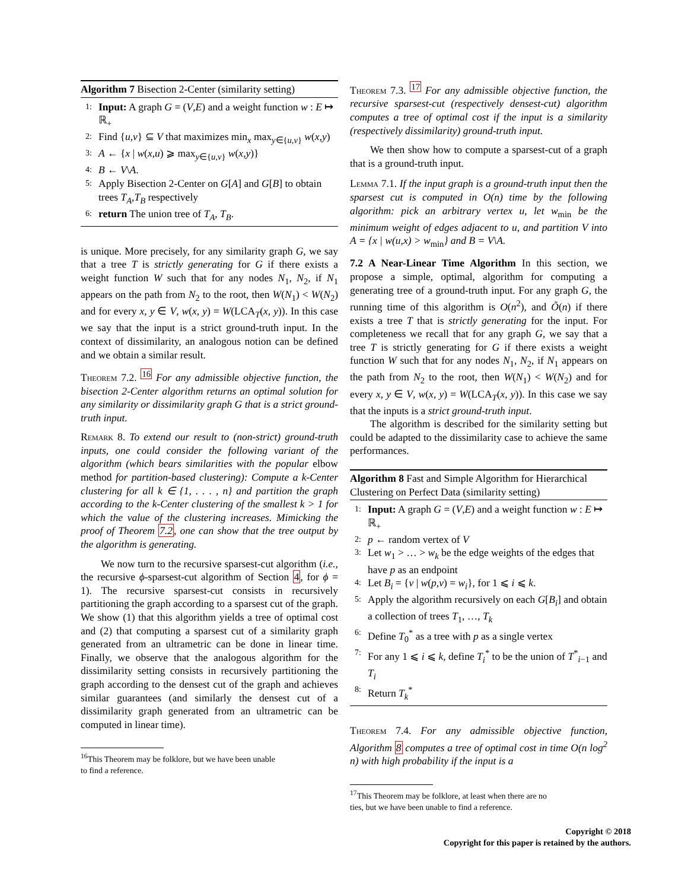Algorithm 7 Bisection 2-Center (similarity setting)
1: Input: A graph G = (V,E) and a weight function w : E ↦ ℝ<sub>+</sub>
2: Find {u,v} ⊆ V that maximizes min<sub>x</sub> max<sub>y∈{u,v}</sub> w(x,y)
3: A ← {x | w(x,u) ⩾ max<sub>y∈{u,v}</sub> w(x,y)}
4: B ← V\A.
5: Apply Bisection 2-Center on G[A] and G[B] to obtain trees T<sub>A</sub>,T<sub>B</sub> respectively
6: return The union tree of T<sub>A</sub>, T<sub>B</sub>.
is unique. More precisely, for any similarity graph G, we say that a tree T is strictly generating for G if there exists a weight function W such that for any nodes N<sub>1</sub>, N<sub>2</sub>, if N<sub>1</sub> appears on the path from N<sub>2</sub> to the root, then W(N<sub>1</sub>) < W(N<sub>2</sub>) and for every x, y ∈ V, w(x, y) = W(LCA<sub>T</sub>(x, y)). In this case we say that the input is a strict ground-truth input. In the context of dissimilarity, an analogous notion can be defined and we obtain a similar result.
Theorem 7.2. <sup>16</sup> For any admissible objective function, the bisection 2-Center algorithm returns an optimal solution for any similarity or dissimilarity graph G that is a strict ground-truth input.
Remark 8. To extend our result to (non-strict) ground-truth inputs, one could consider the following variant of the algorithm (which bears similarities with the popular elbow method for partition-based clustering): Compute a k-Center clustering for all k ∈ {1, . . . , n} and partition the graph according to the k-Center clustering of the smallest k > 1 for which the value of the clustering increases. Mimicking the proof of Theorem 7.2, one can show that the tree output by the algorithm is generating.
We now turn to the recursive sparsest-cut algorithm (i.e., the recursive ϕ-sparsest-cut algorithm of Section 4, for ϕ = 1). The recursive sparsest-cut consists in recursively partitioning the graph according to a sparsest cut of the graph. We show (1) that this algorithm yields a tree of optimal cost and (2) that computing a sparsest cut of a similarity graph generated from an ultrametric can be done in linear time. Finally, we observe that the analogous algorithm for the dissimilarity setting consists in recursively partitioning the graph according to the densest cut of the graph and achieves similar guarantees (and similarly the densest cut of a dissimilarity graph generated from an ultrametric can be computed in linear time).
<sup>16</sup> This Theorem may be folklore, but we have been unable
to find a reference.
Theorem 7.3. <sup>17</sup> For any admissible objective function, the recursive sparsest-cut (respectively densest-cut) algorithm computes a tree of optimal cost if the input is a similarity (respectively dissimilarity) ground-truth input.
We then show how to compute a sparsest-cut of a graph that is a ground-truth input.
Lemma 7.1. If the input graph is a ground-truth input then the sparsest cut is computed in O(n) time by the following algorithm: pick an arbitrary vertex u, let w<sub>min</sub> be the minimum weight of edges adjacent to u, and partition V into A = {x | w(u,x) > w<sub>min</sub>} and B = V\A.
7.2 A Near-Linear Time Algorithm In this section, we propose a simple, optimal, algorithm for computing a generating tree of a ground-truth input. For any graph G, the running time of this algorithm is O(n<sup>2</sup>), and Õ(n) if there exists a tree T that is strictly generating for the input. For completeness we recall that for any graph G, we say that a tree T is strictly generating for G if there exists a weight function W such that for any nodes N<sub>1</sub>, N<sub>2</sub>, if N<sub>1</sub> appears on the path from N<sub>2</sub> to the root, then W(N<sub>1</sub>) < W(N<sub>2</sub>) and for every x, y ∈ V, w(x, y) = W(LCA<sub>T</sub>(x, y)). In this case we say that the inputs is a strict ground-truth input.
The algorithm is described for the similarity setting but could be adapted to the dissimilarity case to achieve the same performances.
Algorithm 8 Fast and Simple Algorithm for Hierarchical Clustering on Perfect Data (similarity setting)
1: Input: A graph G = (V,E) and a weight function w : E ↦ ℝ<sub>+</sub>
2: p ← random vertex of V
3: Let w<sub>1</sub> > … > w<sub>k</sub> be the edge weights of the edges that have p as an endpoint
4: Let B<sub>i</sub> = {v | w(p,v) = w<sub>i</sub>}, for 1 ⩽ i ⩽ k.
5: Apply the algorithm recursively on each G[B<sub>i</sub>] and obtain a collection of trees T<sub>1</sub>, …, T<sub>k</sub>
6: Define T<sub>0</sub><sup>*</sup> as a tree with p as a single vertex
7: For any 1 ⩽ i ⩽ k, define T<sub>i</sub><sup>*</sup> to be the union of T<sup>*</sup><sub>i−1</sub> and T<sub>i</sub>
8: Return T<sub>k</sub><sup>*</sup>
Theorem 7.4. For any admissible objective function, Algorithm 8 computes a tree of optimal cost in time O(n log<sup>2</sup> n) with high probability if the input is a
<sup>17</sup> This Theorem may be folklore, at least when there are no
ties, but we have been unable to find a reference.
Copyright © 2018
Copyright for this paper is retained by the authors.